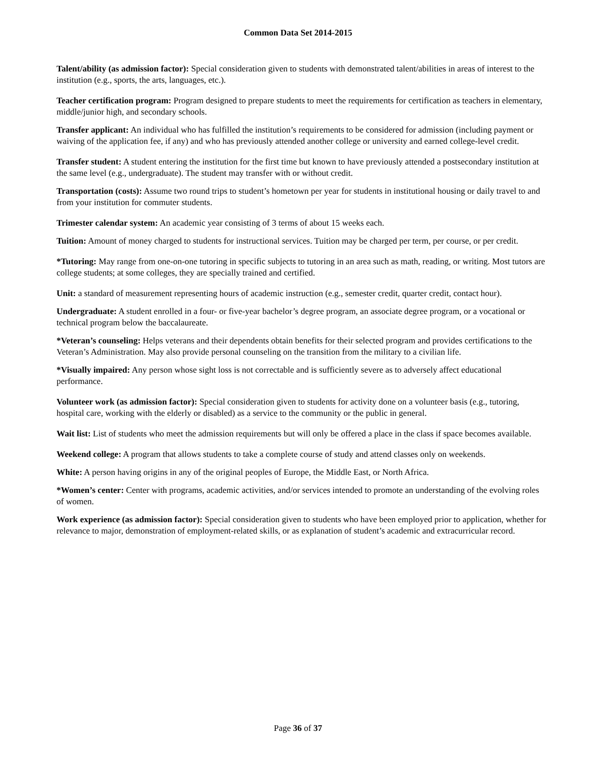Common Data Set 2014-2015
Talent/ability (as admission factor): Special consideration given to students with demonstrated talent/abilities in areas of interest to the institution (e.g., sports, the arts, languages, etc.).
Teacher certification program: Program designed to prepare students to meet the requirements for certification as teachers in elementary, middle/junior high, and secondary schools.
Transfer applicant: An individual who has fulfilled the institution’s requirements to be considered for admission (including payment or waiving of the application fee, if any) and who has previously attended another college or university and earned college-level credit.
Transfer student: A student entering the institution for the first time but known to have previously attended a postsecondary institution at the same level (e.g., undergraduate). The student may transfer with or without credit.
Transportation (costs): Assume two round trips to student’s hometown per year for students in institutional housing or daily travel to and from your institution for commuter students.
Trimester calendar system: An academic year consisting of 3 terms of about 15 weeks each.
Tuition: Amount of money charged to students for instructional services. Tuition may be charged per term, per course, or per credit.
*Tutoring: May range from one-on-one tutoring in specific subjects to tutoring in an area such as math, reading, or writing. Most tutors are college students; at some colleges, they are specially trained and certified.
Unit: a standard of measurement representing hours of academic instruction (e.g., semester credit, quarter credit, contact hour).
Undergraduate: A student enrolled in a four- or five-year bachelor’s degree program, an associate degree program, or a vocational or technical program below the baccalaureate.
*Veteran’s counseling: Helps veterans and their dependents obtain benefits for their selected program and provides certifications to the Veteran’s Administration. May also provide personal counseling on the transition from the military to a civilian life.
*Visually impaired: Any person whose sight loss is not correctable and is sufficiently severe as to adversely affect educational performance.
Volunteer work (as admission factor): Special consideration given to students for activity done on a volunteer basis (e.g., tutoring, hospital care, working with the elderly or disabled) as a service to the community or the public in general.
Wait list: List of students who meet the admission requirements but will only be offered a place in the class if space becomes available.
Weekend college: A program that allows students to take a complete course of study and attend classes only on weekends.
White: A person having origins in any of the original peoples of Europe, the Middle East, or North Africa.
*Women’s center: Center with programs, academic activities, and/or services intended to promote an understanding of the evolving roles of women.
Work experience (as admission factor): Special consideration given to students who have been employed prior to application, whether for relevance to major, demonstration of employment-related skills, or as explanation of student’s academic and extracurricular record.
Page 36 of 37